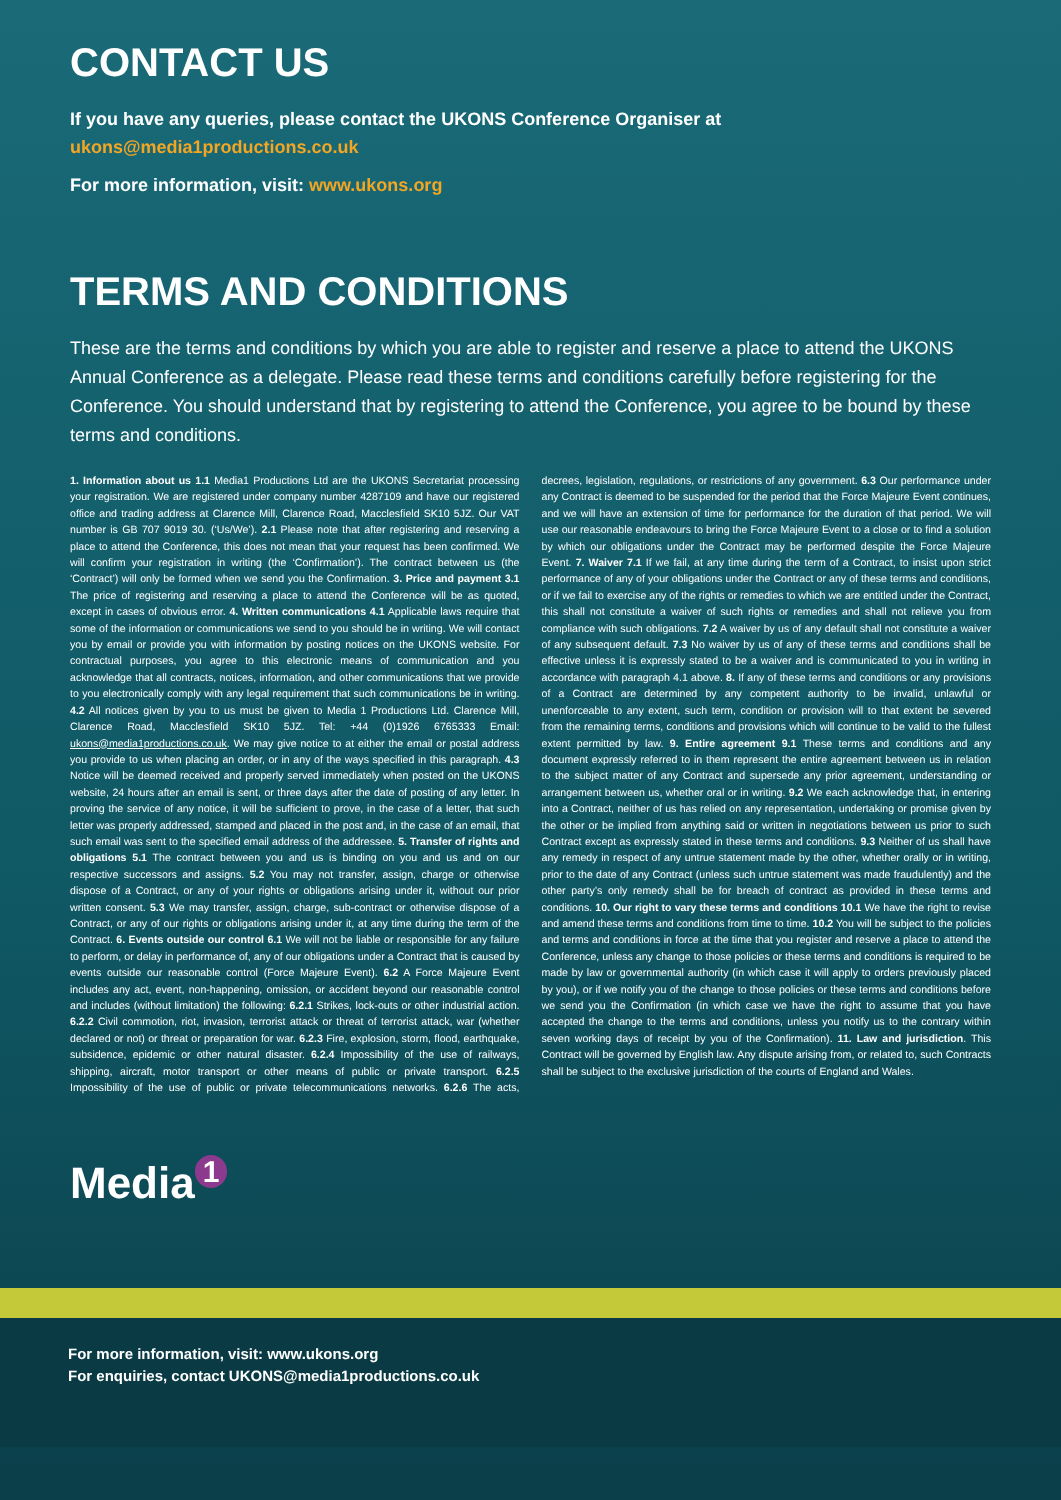CONTACT US
If you have any queries, please contact the UKONS Conference Organiser at
ukons@media1productions.co.uk
For more information, visit: www.ukons.org
TERMS AND CONDITIONS
These are the terms and conditions by which you are able to register and reserve a place to attend the UKONS Annual Conference as a delegate. Please read these terms and conditions carefully before registering for the Conference. You should understand that by registering to attend the Conference, you agree to be bound by these terms and conditions.
1. Information about us 1.1 Media1 Productions Ltd are the UKONS Secretariat processing your registration. We are registered under company number 4287109 and have our registered office and trading address at Clarence Mill, Clarence Road, Macclesfield SK10 5JZ. Our VAT number is GB 707 9019 30. (‘Us/We’). 2.1 Please note that after registering and reserving a place to attend the Conference, this does not mean that your request has been confirmed. We will confirm your registration in writing (the ‘Confirmation’). The contract between us (the ‘Contract’) will only be formed when we send you the Confirmation. 3. Price and payment 3.1 The price of registering and reserving a place to attend the Conference will be as quoted, except in cases of obvious error. 4. Written communications 4.1 Applicable laws require that some of the information or communications we send to you should be in writing. We will contact you by email or provide you with information by posting notices on the UKONS website. For contractual purposes, you agree to this electronic means of communication and you acknowledge that all contracts, notices, information, and other communications that we provide to you electronically comply with any legal requirement that such communications be in writing. 4.2 All notices given by you to us must be given to Media 1 Productions Ltd. Clarence Mill, Clarence Road, Macclesfield SK10 5JZ. Tel: +44 (0)1926 6765333 Email: ukons@media1productions.co.uk. We may give notice to at either the email or postal address you provide to us when placing an order, or in any of the ways specified in this paragraph. 4.3 Notice will be deemed received and properly served immediately when posted on the UKONS website, 24 hours after an email is sent, or three days after the date of posting of any letter. In proving the service of any notice, it will be sufficient to prove, in the case of a letter, that such letter was properly addressed, stamped and placed in the post and, in the case of an email, that such email was sent to the specified email address of the addressee. 5. Transfer of rights and obligations 5.1 The contract between you and us is binding on you and us and on our respective successors and assigns. 5.2 You may not transfer, assign, charge or otherwise dispose of a Contract, or any of your rights or obligations arising under it, without our prior written consent. 5.3 We may transfer, assign, charge, sub-contract or otherwise dispose of a Contract, or any of our rights or obligations arising under it, at any time during the term of the Contract. 6. Events outside our control 6.1 We will not be liable or responsible for any failure to perform, or delay in performance of, any of our obligations under a Contract that is caused by events outside our reasonable control (Force Majeure Event). 6.2 A Force Majeure Event includes any act, event, non-happening, omission, or accident beyond our reasonable control and includes (without limitation) the following: 6.2.1 Strikes, lock-outs or other industrial action. 6.2.2 Civil commotion, riot, invasion, terrorist attack or threat of terrorist attack, war (whether declared or not) or threat or preparation for war. 6.2.3 Fire, explosion, storm, flood, earthquake, subsidence, epidemic or other natural disaster. 6.2.4 Impossibility of the use of railways, shipping, aircraft, motor transport or other means of public or private transport. 6.2.5 Impossibility of the use of public or private telecommunications networks. 6.2.6 The acts, decrees, legislation, regulations, or restrictions of any government. 6.3 Our performance under any Contract is deemed to be suspended for the period that the Force Majeure Event continues, and we will have an extension of time for performance for the duration of that period. We will use our reasonable endeavours to bring the Force Majeure Event to a close or to find a solution by which our obligations under the Contract may be performed despite the Force Majeure Event. 7. Waiver 7.1 If we fail, at any time during the term of a Contract, to insist upon strict performance of any of your obligations under the Contract or any of these terms and conditions, or if we fail to exercise any of the rights or remedies to which we are entitled under the Contract, this shall not constitute a waiver of such rights or remedies and shall not relieve you from compliance with such obligations. 7.2 A waiver by us of any default shall not constitute a waiver of any subsequent default. 7.3 No waiver by us of any of these terms and conditions shall be effective unless it is expressly stated to be a waiver and is communicated to you in writing in accordance with paragraph 4.1 above. 8. If any of these terms and conditions or any provisions of a Contract are determined by any competent authority to be invalid, unlawful or unenforceable to any extent, such term, condition or provision will to that extent be severed from the remaining terms, conditions and provisions which will continue to be valid to the fullest extent permitted by law. 9. Entire agreement 9.1 These terms and conditions and any document expressly referred to in them represent the entire agreement between us in relation to the subject matter of any Contract and supersede any prior agreement, understanding or arrangement between us, whether oral or in writing. 9.2 We each acknowledge that, in entering into a Contract, neither of us has relied on any representation, undertaking or promise given by the other or be implied from anything said or written in negotiations between us prior to such Contract except as expressly stated in these terms and conditions. 9.3 Neither of us shall have any remedy in respect of any untrue statement made by the other, whether orally or in writing, prior to the date of any Contract (unless such untrue statement was made fraudulently) and the other party’s only remedy shall be for breach of contract as provided in these terms and conditions. 10. Our right to vary these terms and conditions 10.1 We have the right to revise and amend these terms and conditions from time to time. 10.2 You will be subject to the policies and terms and conditions in force at the time that you register and reserve a place to attend the Conference, unless any change to those policies or these terms and conditions is required to be made by law or governmental authority (in which case it will apply to orders previously placed by you), or if we notify you of the change to those policies or these terms and conditions before we send you the Confirmation (in which case we have the right to assume that you have accepted the change to the terms and conditions, unless you notify us to the contrary within seven working days of receipt by you of the Confirmation). 11. Law and jurisdiction. This Contract will be governed by English law. Any dispute arising from, or related to, such Contracts shall be subject to the exclusive jurisdiction of the courts of England and Wales.
Media<sup>1</sup>
For more information, visit: www.ukons.org
For enquiries, contact UKONS@media1productions.co.uk